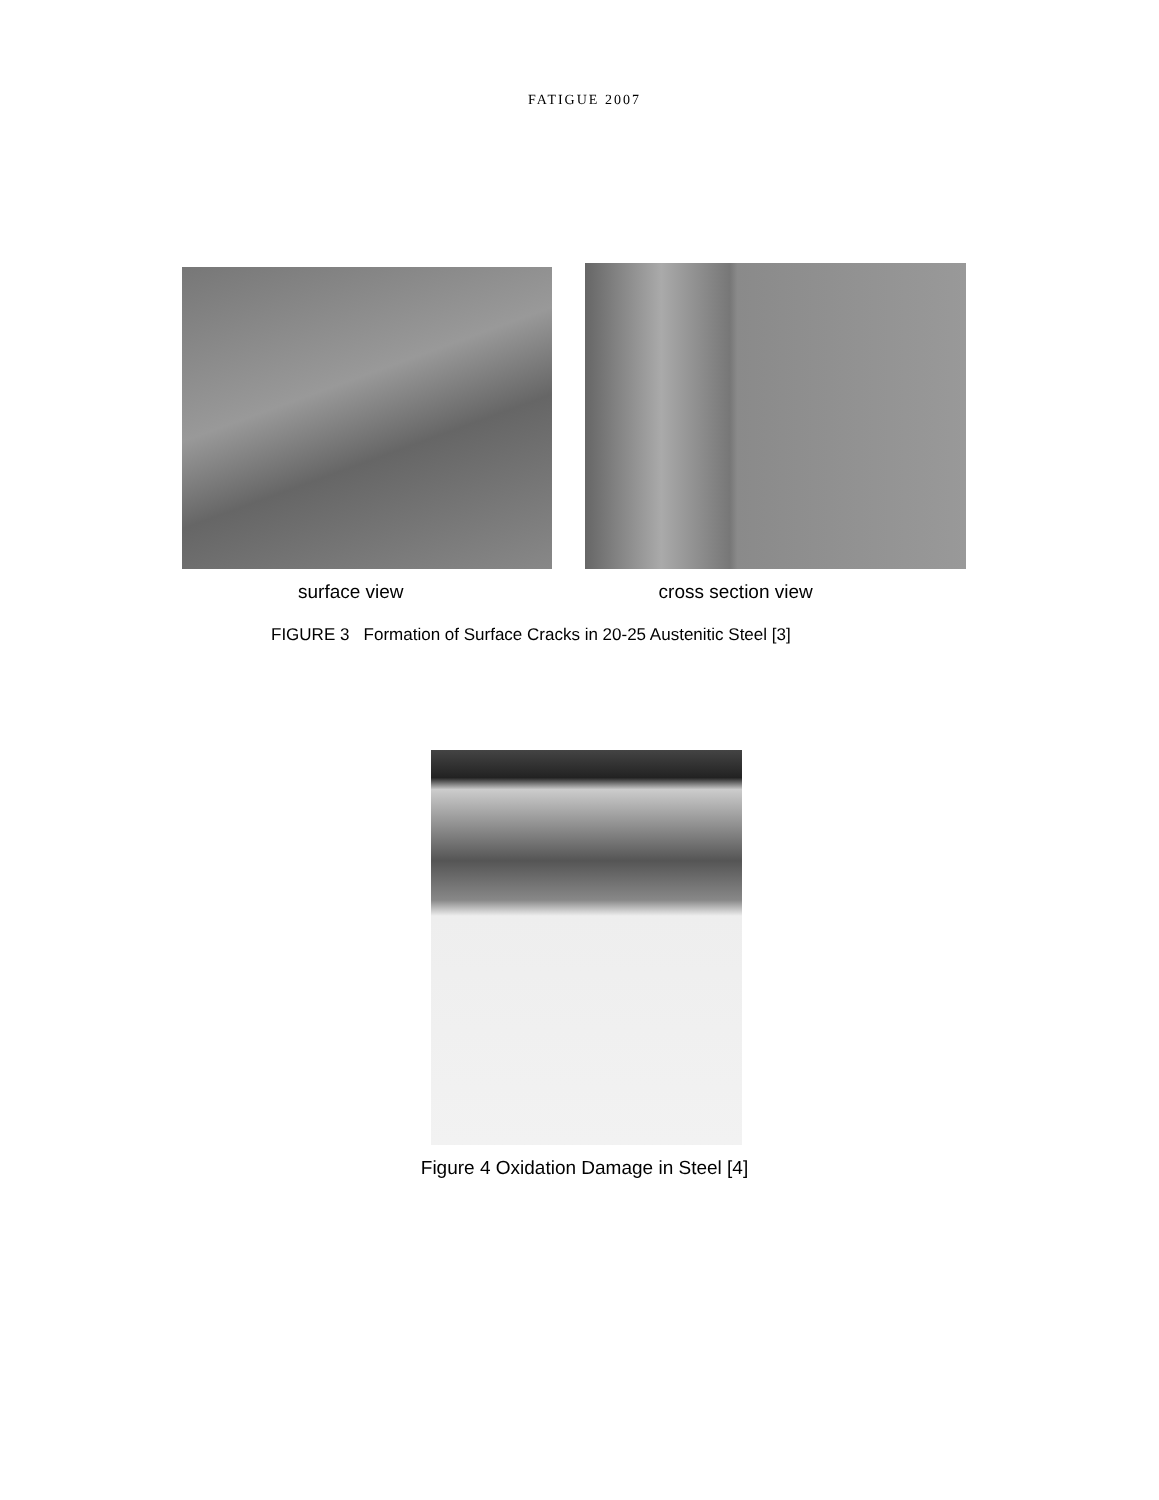FATIGUE 2007
surface view cross section view
FIGURE 3 Formation of Surface Cracks in 20-25 Austenitic Steel [3]
Figure 4 Oxidation Damage in Steel [4]